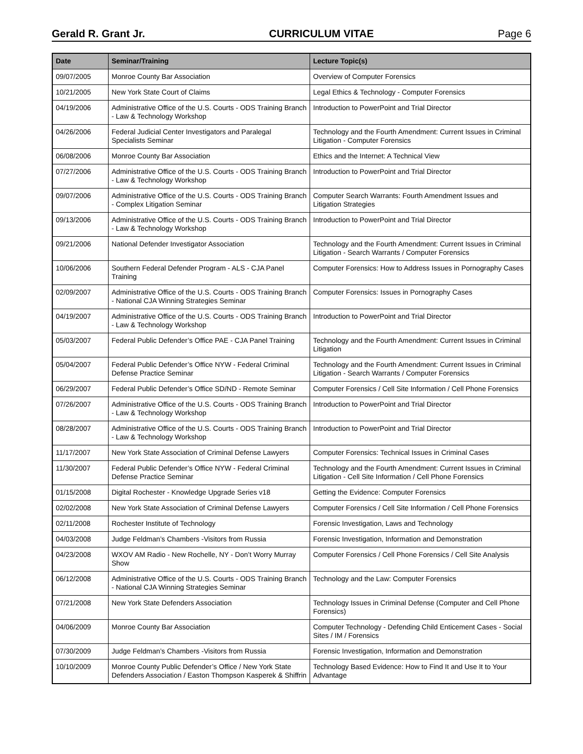Gerald R. Grant Jr. CURRICULUM VITAE Page 6
| Date | Seminar/Training | Lecture Topic(s) |
| --- | --- | --- |
| 09/07/2005 | Monroe County Bar Association | Overview of Computer Forensics |
| 10/21/2005 | New York State Court of Claims | Legal Ethics & Technology - Computer Forensics |
| 04/19/2006 | Administrative Office of the U.S. Courts - ODS Training Branch - Law & Technology Workshop | Introduction to PowerPoint and Trial Director |
| 04/26/2006 | Federal Judicial Center Investigators and Paralegal Specialists Seminar | Technology and the Fourth Amendment: Current Issues in Criminal Litigation - Computer Forensics |
| 06/08/2006 | Monroe County Bar Association | Ethics and the Internet: A Technical View |
| 07/27/2006 | Administrative Office of the U.S. Courts - ODS Training Branch - Law & Technology Workshop | Introduction to PowerPoint and Trial Director |
| 09/07/2006 | Administrative Office of the U.S. Courts - ODS Training Branch - Complex Litigation Seminar | Computer Search Warrants: Fourth Amendment Issues and Litigation Strategies |
| 09/13/2006 | Administrative Office of the U.S. Courts - ODS Training Branch - Law & Technology Workshop | Introduction to PowerPoint and Trial Director |
| 09/21/2006 | National Defender Investigator Association | Technology and the Fourth Amendment: Current Issues in Criminal Litigation - Search Warrants / Computer Forensics |
| 10/06/2006 | Southern Federal Defender Program - ALS - CJA Panel Training | Computer Forensics: How to Address Issues in Pornography Cases |
| 02/09/2007 | Administrative Office of the U.S. Courts - ODS Training Branch - National CJA Winning Strategies Seminar | Computer Forensics: Issues in Pornography Cases |
| 04/19/2007 | Administrative Office of the U.S. Courts - ODS Training Branch - Law & Technology Workshop | Introduction to PowerPoint and Trial Director |
| 05/03/2007 | Federal Public Defender’s Office PAE - CJA Panel Training | Technology and the Fourth Amendment: Current Issues in Criminal Litigation |
| 05/04/2007 | Federal Public Defender’s Office NYW - Federal Criminal Defense Practice Seminar | Technology and the Fourth Amendment: Current Issues in Criminal Litigation - Search Warrants / Computer Forensics |
| 06/29/2007 | Federal Public Defender’s Office SD/ND - Remote Seminar | Computer Forensics / Cell Site Information / Cell Phone Forensics |
| 07/26/2007 | Administrative Office of the U.S. Courts - ODS Training Branch - Law & Technology Workshop | Introduction to PowerPoint and Trial Director |
| 08/28/2007 | Administrative Office of the U.S. Courts - ODS Training Branch - Law & Technology Workshop | Introduction to PowerPoint and Trial Director |
| 11/17/2007 | New York State Association of Criminal Defense Lawyers | Computer Forensics: Technical Issues in Criminal Cases |
| 11/30/2007 | Federal Public Defender’s Office NYW - Federal Criminal Defense Practice Seminar | Technology and the Fourth Amendment: Current Issues in Criminal Litigation - Cell Site Information / Cell Phone Forensics |
| 01/15/2008 | Digital Rochester - Knowledge Upgrade Series v18 | Getting the Evidence: Computer Forensics |
| 02/02/2008 | New York State Association of Criminal Defense Lawyers | Computer Forensics / Cell Site Information / Cell Phone Forensics |
| 02/11/2008 | Rochester Institute of Technology | Forensic Investigation, Laws and Technology |
| 04/03/2008 | Judge Feldman’s Chambers -Visitors from Russia | Forensic Investigation, Information and Demonstration |
| 04/23/2008 | WXOV AM Radio - New Rochelle, NY - Don’t Worry Murray Show | Computer Forensics / Cell Phone Forensics / Cell Site Analysis |
| 06/12/2008 | Administrative Office of the U.S. Courts - ODS Training Branch - National CJA Winning Strategies Seminar | Technology and the Law: Computer Forensics |
| 07/21/2008 | New York State Defenders Association | Technology Issues in Criminal Defense (Computer and Cell Phone Forensics) |
| 04/06/2009 | Monroe County Bar Association | Computer Technology - Defending Child Enticement Cases - Social Sites / IM / Forensics |
| 07/30/2009 | Judge Feldman’s Chambers -Visitors from Russia | Forensic Investigation, Information and Demonstration |
| 10/10/2009 | Monroe County Public Defender’s Office / New York State Defenders Association / Easton Thompson Kasperek & Shiffrin | Technology Based Evidence: How to Find It and Use It to Your Advantage |